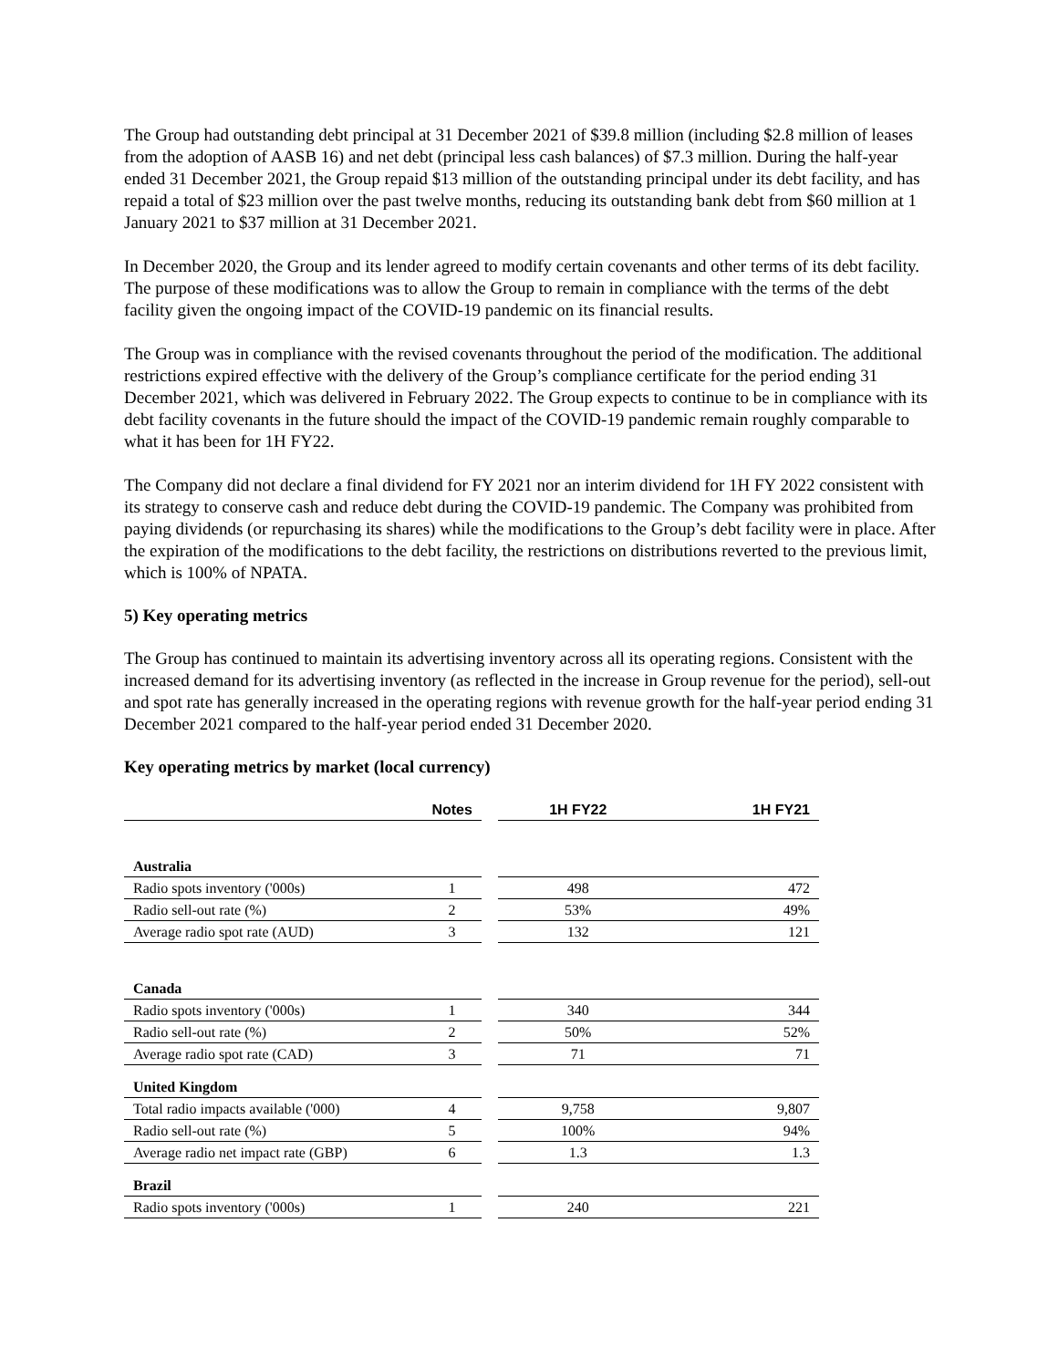The Group had outstanding debt principal at 31 December 2021 of $39.8 million (including $2.8 million of leases from the adoption of AASB 16) and net debt (principal less cash balances) of $7.3 million. During the half-year ended 31 December 2021, the Group repaid $13 million of the outstanding principal under its debt facility, and has repaid a total of $23 million over the past twelve months, reducing its outstanding bank debt from $60 million at 1 January 2021 to $37 million at 31 December 2021.
In December 2020, the Group and its lender agreed to modify certain covenants and other terms of its debt facility. The purpose of these modifications was to allow the Group to remain in compliance with the terms of the debt facility given the ongoing impact of the COVID-19 pandemic on its financial results.
The Group was in compliance with the revised covenants throughout the period of the modification. The additional restrictions expired effective with the delivery of the Group’s compliance certificate for the period ending 31 December 2021, which was delivered in February 2022. The Group expects to continue to be in compliance with its debt facility covenants in the future should the impact of the COVID-19 pandemic remain roughly comparable to what it has been for 1H FY22.
The Company did not declare a final dividend for FY 2021 nor an interim dividend for 1H FY 2022 consistent with its strategy to conserve cash and reduce debt during the COVID-19 pandemic. The Company was prohibited from paying dividends (or repurchasing its shares) while the modifications to the Group’s debt facility were in place. After the expiration of the modifications to the debt facility, the restrictions on distributions reverted to the previous limit, which is 100% of NPATA.
5) Key operating metrics
The Group has continued to maintain its advertising inventory across all its operating regions. Consistent with the increased demand for its advertising inventory (as reflected in the increase in Group revenue for the period), sell-out and spot rate has generally increased in the operating regions with revenue growth for the half-year period ending 31 December 2021 compared to the half-year period ended 31 December 2020.
Key operating metrics by market (local currency)
| | Notes | | 1H FY22 | 1H FY21 |
| Australia | | | | |
| Radio spots inventory ('000s) | 1 | | 498 | 472 |
| Radio sell-out rate (%) | 2 | | 53% | 49% |
| Average radio spot rate (AUD) | 3 | | 132 | 121 |
| Canada | | | | |
| Radio spots inventory ('000s) | 1 | | 340 | 344 |
| Radio sell-out rate (%) | 2 | | 50% | 52% |
| Average radio spot rate (CAD) | 3 | | 71 | 71 |
| United Kingdom | | | | |
| Total radio impacts available ('000) | 4 | | 9,758 | 9,807 |
| Radio sell-out rate (%) | 5 | | 100% | 94% |
| Average radio net impact rate (GBP) | 6 | | 1.3 | 1.3 |
| Brazil | | | | |
| Radio spots inventory ('000s) | 1 | | 240 | 221 |